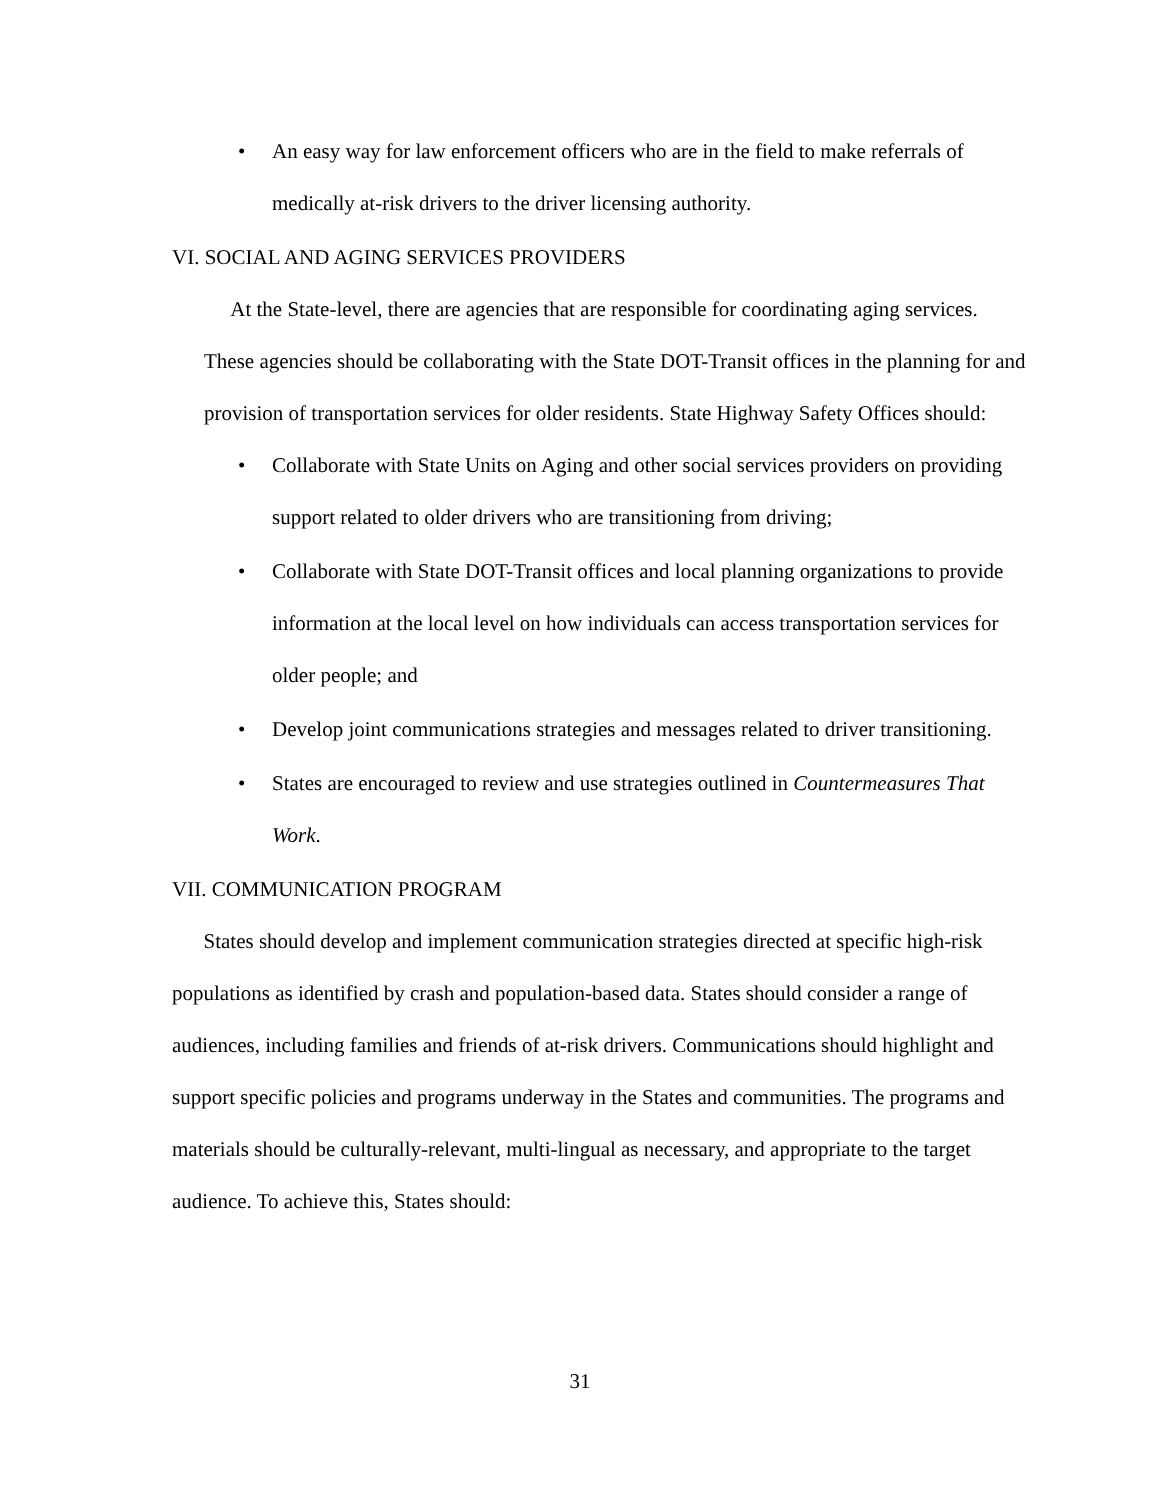• An easy way for law enforcement officers who are in the field to make referrals of medically at-risk drivers to the driver licensing authority.
VI. SOCIAL AND AGING SERVICES PROVIDERS
At the State-level, there are agencies that are responsible for coordinating aging services. These agencies should be collaborating with the State DOT-Transit offices in the planning for and provision of transportation services for older residents. State Highway Safety Offices should:
• Collaborate with State Units on Aging and other social services providers on providing support related to older drivers who are transitioning from driving;
• Collaborate with State DOT-Transit offices and local planning organizations to provide information at the local level on how individuals can access transportation services for older people; and
• Develop joint communications strategies and messages related to driver transitioning.
• States are encouraged to review and use strategies outlined in Countermeasures That Work.
VII. COMMUNICATION PROGRAM
States should develop and implement communication strategies directed at specific high-risk populations as identified by crash and population-based data. States should consider a range of audiences, including families and friends of at-risk drivers. Communications should highlight and support specific policies and programs underway in the States and communities. The programs and materials should be culturally-relevant, multi-lingual as necessary, and appropriate to the target audience. To achieve this, States should:
31